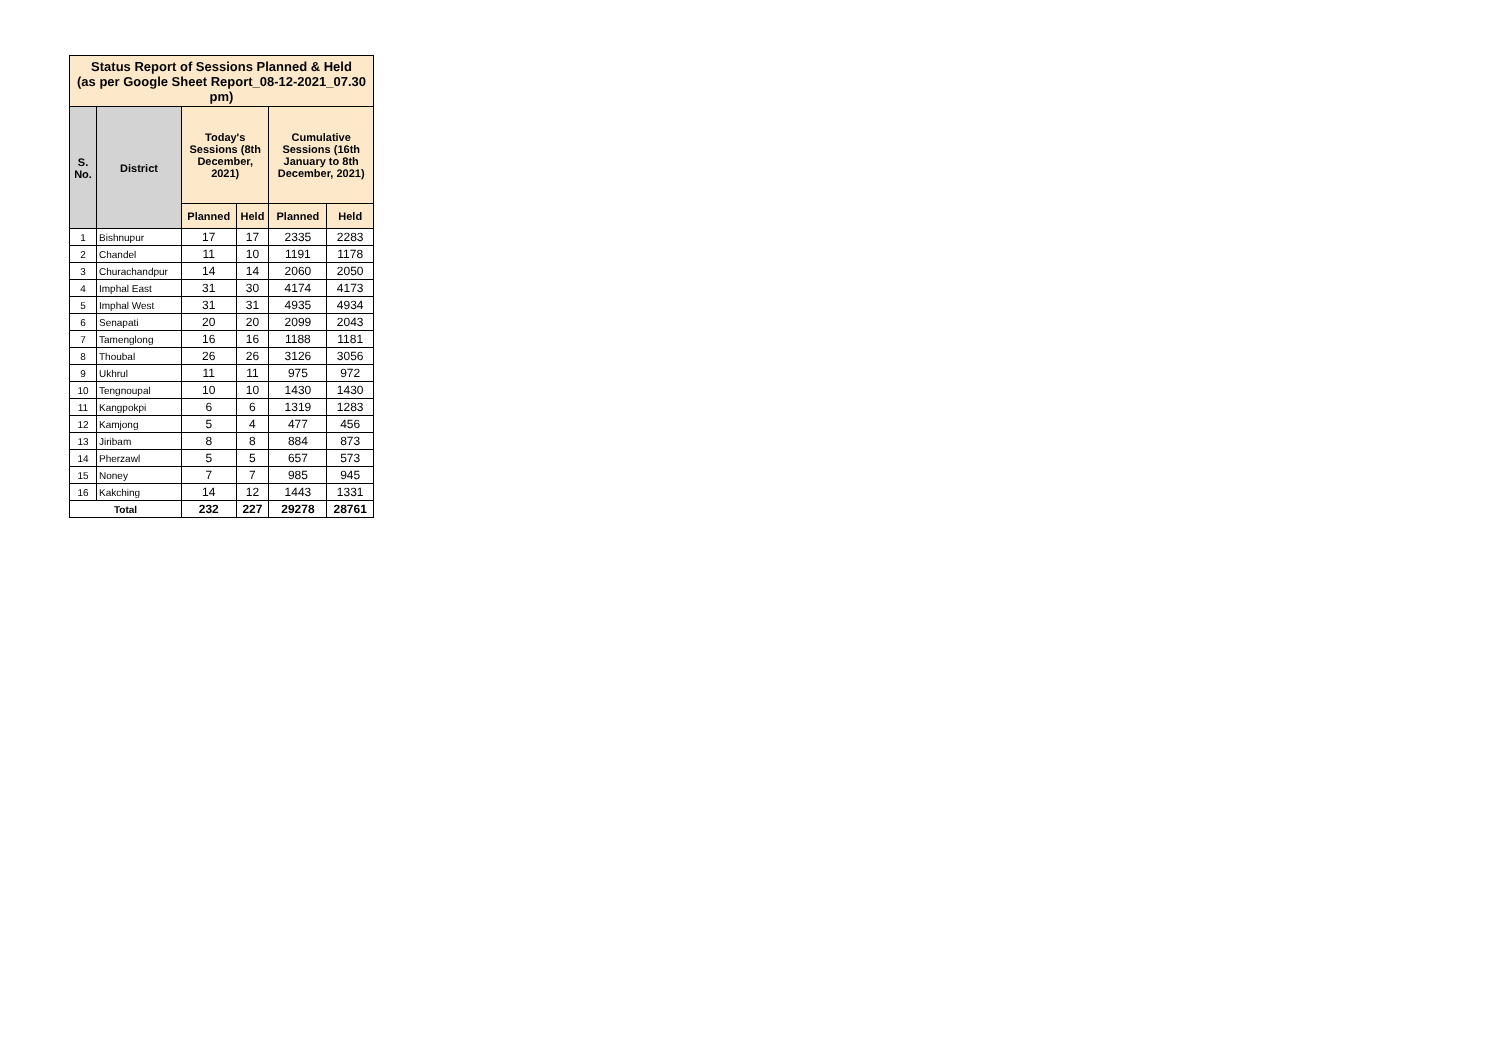| Status Report of Sessions Planned & Held (as per Google Sheet Report_08-12-2021_07.30 pm) | | | | | |
| --- | --- | --- | --- | --- | --- |
| S. No. | District | Today's Sessions (8th December, 2021) | | Cumulative Sessions (16th January to 8th December, 2021) | |
| | | Planned | Held | Planned | Held |
| 1 | Bishnupur | 17 | 17 | 2335 | 2283 |
| 2 | Chandel | 11 | 10 | 1191 | 1178 |
| 3 | Churachandpur | 14 | 14 | 2060 | 2050 |
| 4 | Imphal East | 31 | 30 | 4174 | 4173 |
| 5 | Imphal West | 31 | 31 | 4935 | 4934 |
| 6 | Senapati | 20 | 20 | 2099 | 2043 |
| 7 | Tamenglong | 16 | 16 | 1188 | 1181 |
| 8 | Thoubal | 26 | 26 | 3126 | 3056 |
| 9 | Ukhrul | 11 | 11 | 975 | 972 |
| 10 | Tengnoupal | 10 | 10 | 1430 | 1430 |
| 11 | Kangpokpi | 6 | 6 | 1319 | 1283 |
| 12 | Kamjong | 5 | 4 | 477 | 456 |
| 13 | Jiribam | 8 | 8 | 884 | 873 |
| 14 | Pherzawl | 5 | 5 | 657 | 573 |
| 15 | Noney | 7 | 7 | 985 | 945 |
| 16 | Kakching | 14 | 12 | 1443 | 1331 |
| Total | | 232 | 227 | 29278 | 28761 |